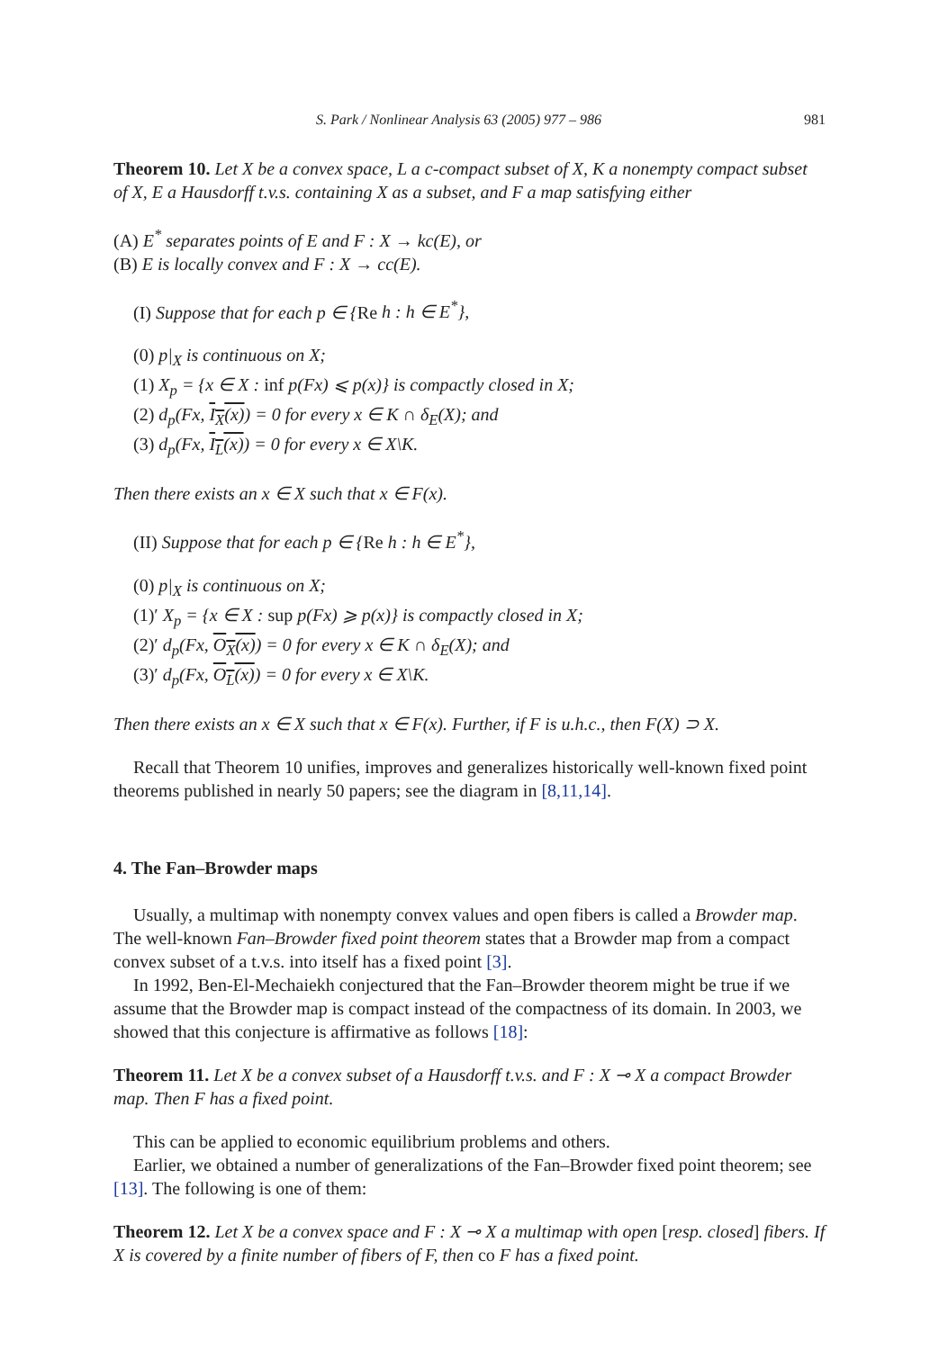S. Park / Nonlinear Analysis 63 (2005) 977 – 986 981
Theorem 10. Let X be a convex space, L a c-compact subset of X, K a nonempty compact subset of X, E a Hausdorff t.v.s. containing X as a subset, and F a map satisfying either
(A) E<sup>*</sup> separates points of E and F : X → kc(E), or
(B) E is locally convex and F : X → cc(E).
(I) Suppose that for each p ∈ {Re h : h ∈ E<sup>*</sup>},
(0) p|<sub>X</sub> is continuous on X;
(1) X<sub>p</sub> = {x ∈ X : inf p(Fx) ⩽ p(x)} is compactly closed in X;
(2) d<sub>p</sub>(Fx, I<sub>X</sub>(x)) = 0 for every x ∈ K ∩ δ<sub>E</sub>(X); and
(3) d<sub>p</sub>(Fx, I<sub>L</sub>(x)) = 0 for every x ∈ X\K.
Then there exists an x ∈ X such that x ∈ F(x).
(II) Suppose that for each p ∈ {Re h : h ∈ E<sup>*</sup>},
(0) p|<sub>X</sub> is continuous on X;
(1)′ X<sub>p</sub> = {x ∈ X : sup p(Fx) ⩾ p(x)} is compactly closed in X;
(2)′ d<sub>p</sub>(Fx, O<sub>X</sub>(x)) = 0 for every x ∈ K ∩ δ<sub>E</sub>(X); and
(3)′ d<sub>p</sub>(Fx, O<sub>L</sub>(x)) = 0 for every x ∈ X\K.
Then there exists an x ∈ X such that x ∈ F(x). Further, if F is u.h.c., then F(X) ⊃ X.
Recall that Theorem 10 unifies, improves and generalizes historically well-known fixed point theorems published in nearly 50 papers; see the diagram in [8,11,14].
4. The Fan–Browder maps
Usually, a multimap with nonempty convex values and open fibers is called a Browder map. The well-known Fan–Browder fixed point theorem states that a Browder map from a compact convex subset of a t.v.s. into itself has a fixed point [3].
In 1992, Ben-El-Mechaiekh conjectured that the Fan–Browder theorem might be true if we assume that the Browder map is compact instead of the compactness of its domain. In 2003, we showed that this conjecture is affirmative as follows [18]:
Theorem 11. Let X be a convex subset of a Hausdorff t.v.s. and F : X ⊸ X a compact Browder map. Then F has a fixed point.
This can be applied to economic equilibrium problems and others.
Earlier, we obtained a number of generalizations of the Fan–Browder fixed point theorem; see [13]. The following is one of them:
Theorem 12. Let X be a convex space and F : X ⊸ X a multimap with open [resp. closed] fibers. If X is covered by a finite number of fibers of F, then co F has a fixed point.